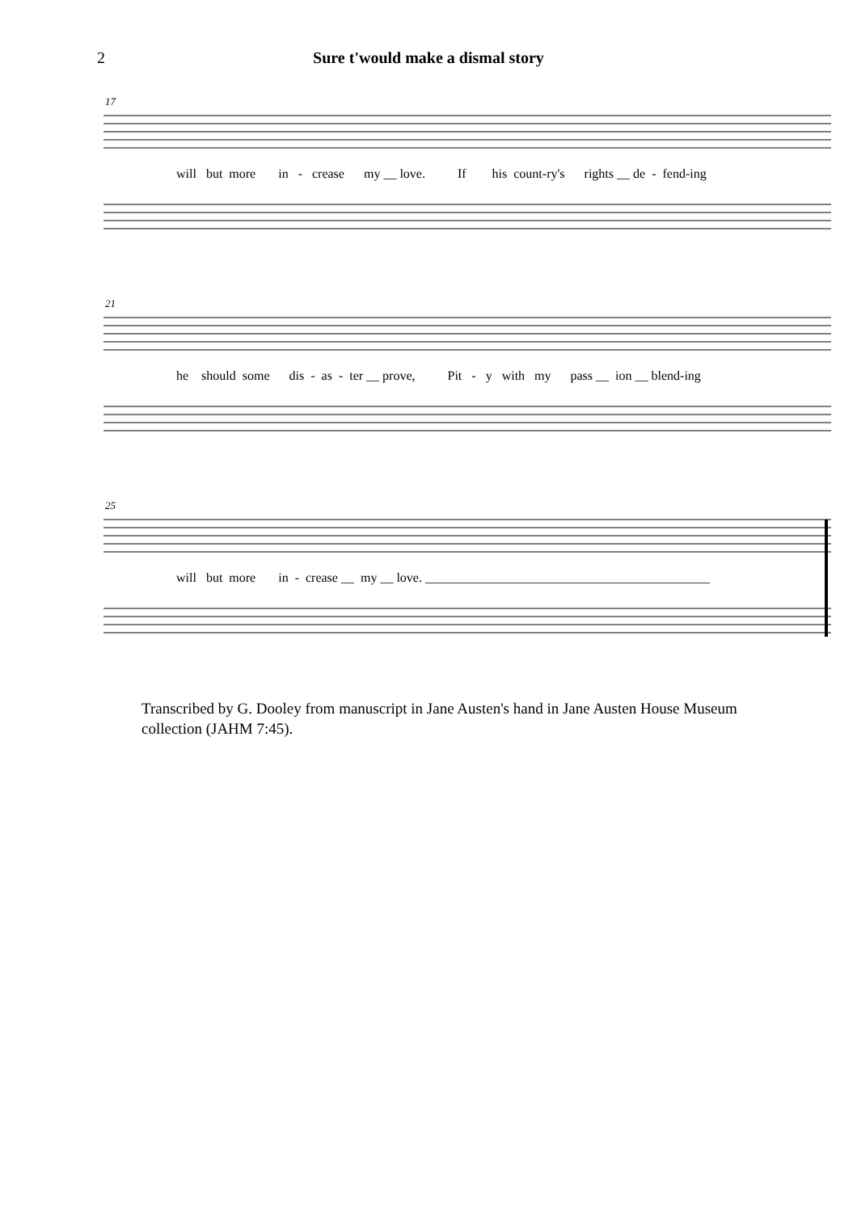2 Sure t'would make a dismal story
17
will but more in - crease my __ love. If his count-ry's rights __ de - fend-ing
21
he should some dis - as - ter __ prove, Pit - y with my pass __ ion __ blend-ing
25
will but more in - crease __ my __ love. ____________________________________________
Transcribed by G. Dooley from manuscript in Jane Austen's hand in Jane Austen House Museum collection (JAHM 7:45).